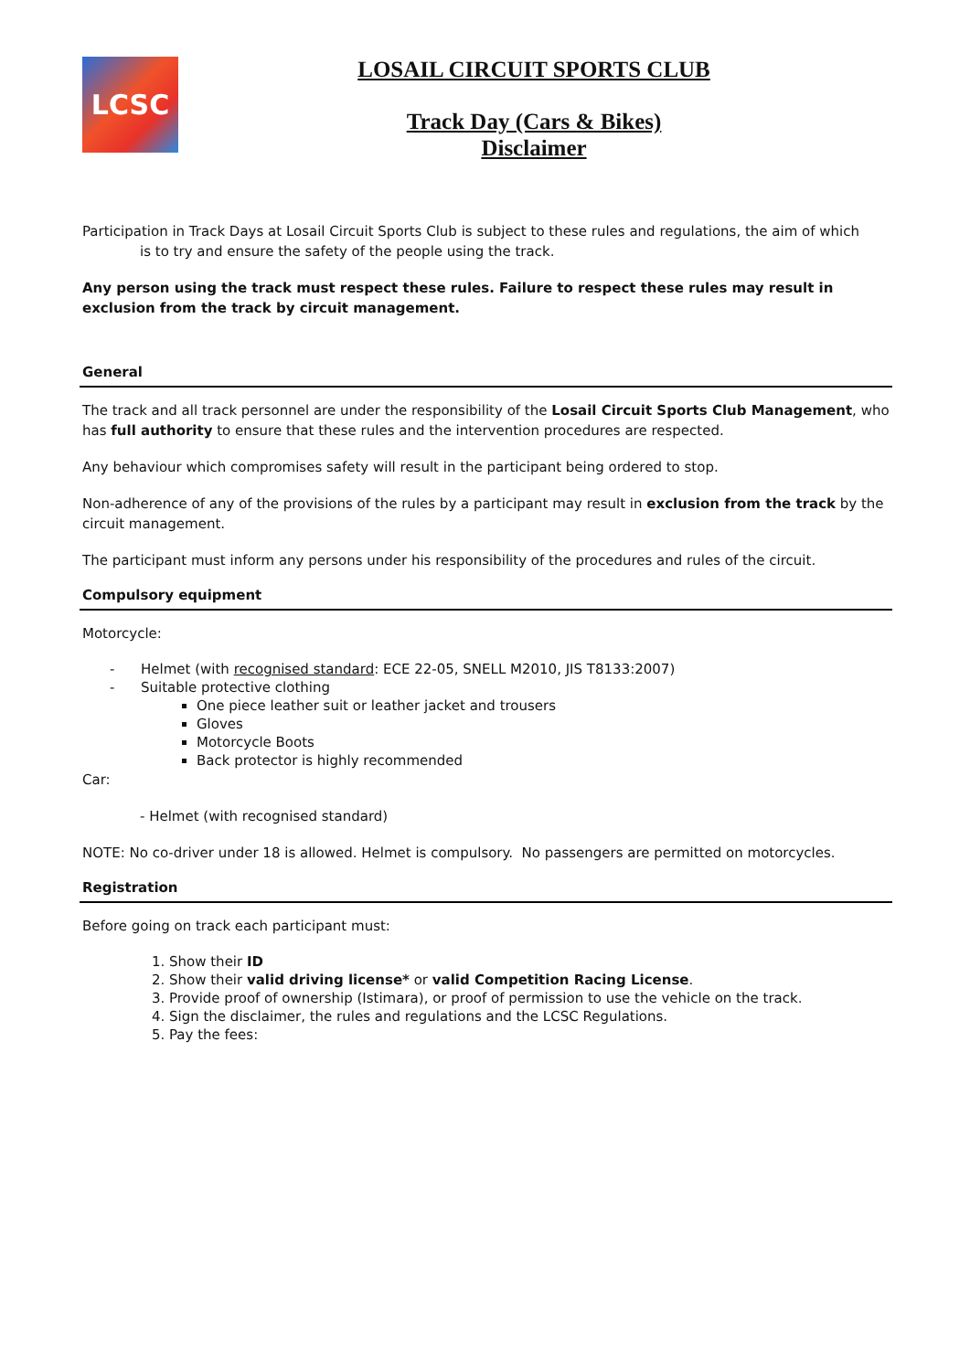LCSC
LOSAIL CIRCUIT SPORTS CLUB
Track Day (Cars & Bikes)
Disclaimer
Participation in Track Days at Losail Circuit Sports Club is subject to these rules and regulations, the aim of which
is to try and ensure the safety of the people using the track.
Any person using the track must respect these rules. Failure to respect these rules may result in exclusion from the track by circuit management.
General
The track and all track personnel are under the responsibility of the Losail Circuit Sports Club Management, who has full authority to ensure that these rules and the intervention procedures are respected.
Any behaviour which compromises safety will result in the participant being ordered to stop.
Non-adherence of any of the provisions of the rules by a participant may result in exclusion from the track by the circuit management.
The participant must inform any persons under his responsibility of the procedures and rules of the circuit.
Compulsory equipment
Motorcycle:
- Helmet (with recognised standard: ECE 22-05, SNELL M2010, JIS T8133:2007)
- Suitable protective clothing
One piece leather suit or leather jacket and trousers
Gloves
Motorcycle Boots
Back protector is highly recommended
Car:
- Helmet (with recognised standard)
NOTE: No co-driver under 18 is allowed. Helmet is compulsory. No passengers are permitted on motorcycles.
Registration
Before going on track each participant must:
1. Show their ID
2. Show their valid driving license* or valid Competition Racing License.
3. Provide proof of ownership (Istimara), or proof of permission to use the vehicle on the track.
4. Sign the disclaimer, the rules and regulations and the LCSC Regulations.
5. Pay the fees: